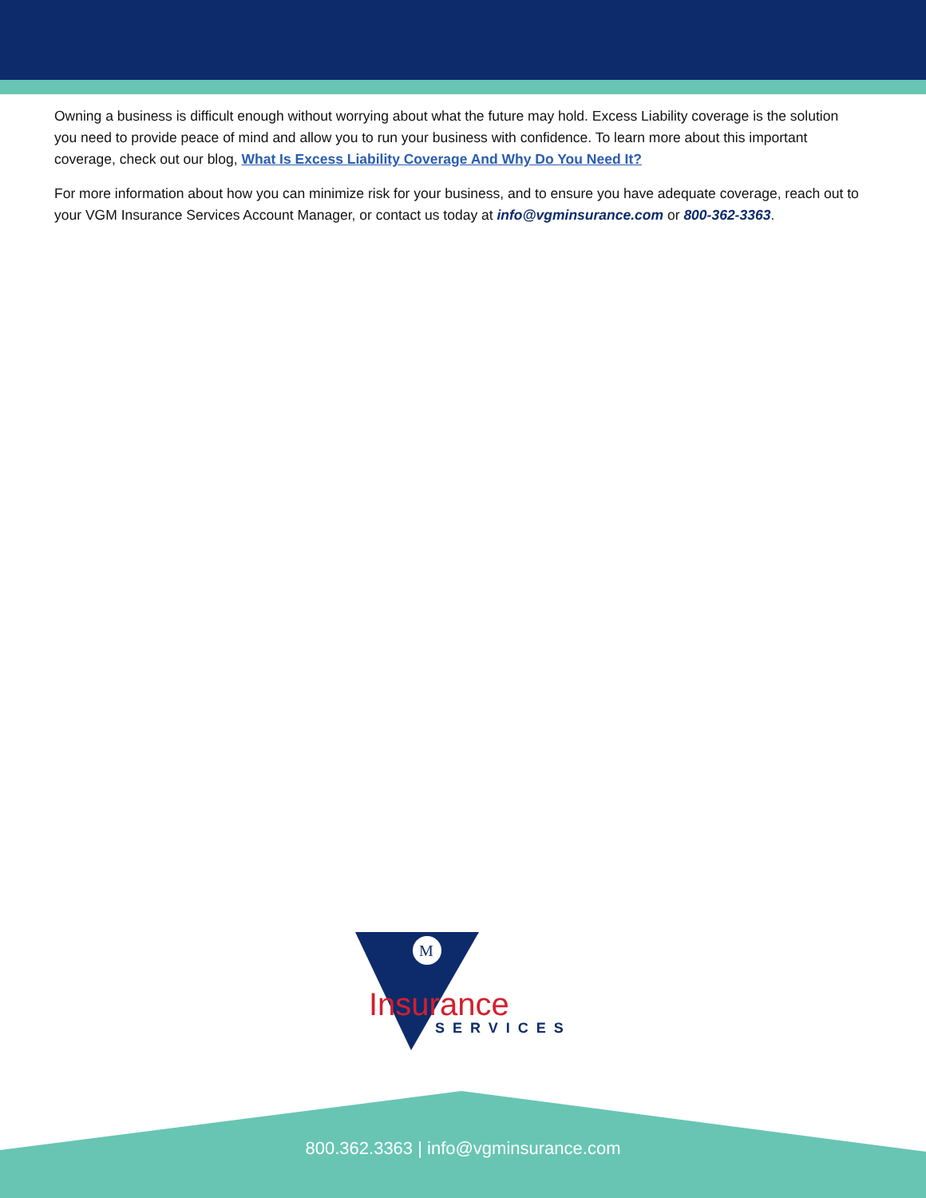Owning a business is difficult enough without worrying about what the future may hold. Excess Liability coverage is the solution you need to provide peace of mind and allow you to run your business with confidence. To learn more about this important coverage, check out our blog, What Is Excess Liability Coverage And Why Do You Need It?
For more information about how you can minimize risk for your business, and to ensure you have adequate coverage, reach out to your VGM Insurance Services Account Manager, or contact us today at info@vgminsurance.com or 800-362-3363.
M
Insurance
SERVICES
800.362.3363 | info@vgminsurance.com